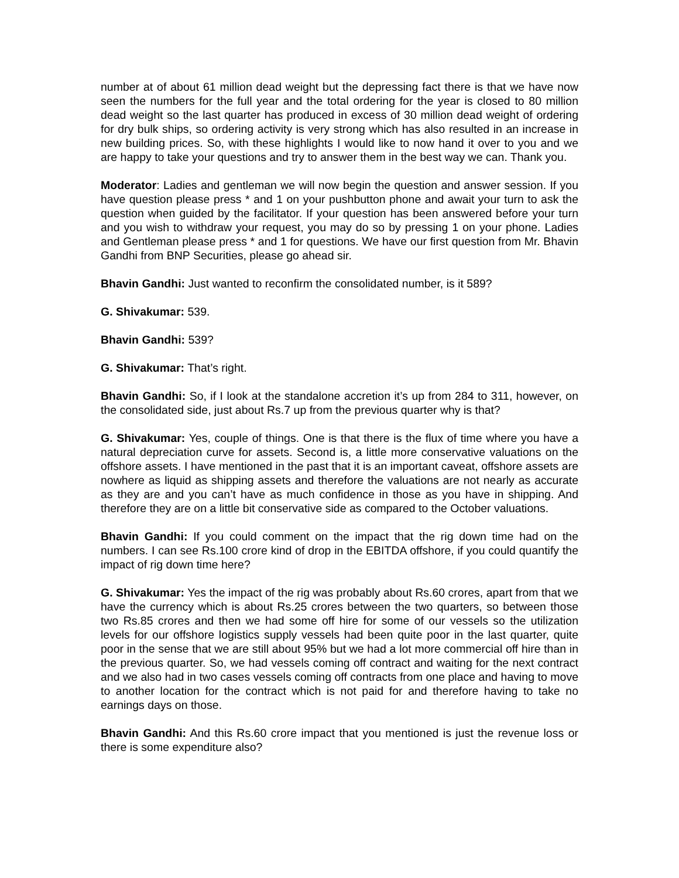number at of about 61 million dead weight but the depressing fact there is that we have now seen the numbers for the full year and the total ordering for the year is closed to 80 million dead weight so the last quarter has produced in excess of 30 million dead weight of ordering for dry bulk ships, so ordering activity is very strong which has also resulted in an increase in new building prices. So, with these highlights I would like to now hand it over to you and we are happy to take your questions and try to answer them in the best way we can. Thank you.
Moderator: Ladies and gentleman we will now begin the question and answer session. If you have question please press * and 1 on your pushbutton phone and await your turn to ask the question when guided by the facilitator. If your question has been answered before your turn and you wish to withdraw your request, you may do so by pressing 1 on your phone. Ladies and Gentleman please press * and 1 for questions. We have our first question from Mr. Bhavin Gandhi from BNP Securities, please go ahead sir.
Bhavin Gandhi: Just wanted to reconfirm the consolidated number, is it 589?
G. Shivakumar: 539.
Bhavin Gandhi: 539?
G. Shivakumar: That’s right.
Bhavin Gandhi: So, if I look at the standalone accretion it’s up from 284 to 311, however, on the consolidated side, just about Rs.7 up from the previous quarter why is that?
G. Shivakumar: Yes, couple of things. One is that there is the flux of time where you have a natural depreciation curve for assets. Second is, a little more conservative valuations on the offshore assets. I have mentioned in the past that it is an important caveat, offshore assets are nowhere as liquid as shipping assets and therefore the valuations are not nearly as accurate as they are and you can’t have as much confidence in those as you have in shipping. And therefore they are on a little bit conservative side as compared to the October valuations.
Bhavin Gandhi: If you could comment on the impact that the rig down time had on the numbers. I can see Rs.100 crore kind of drop in the EBITDA offshore, if you could quantify the impact of rig down time here?
G. Shivakumar: Yes the impact of the rig was probably about Rs.60 crores, apart from that we have the currency which is about Rs.25 crores between the two quarters, so between those two Rs.85 crores and then we had some off hire for some of our vessels so the utilization levels for our offshore logistics supply vessels had been quite poor in the last quarter, quite poor in the sense that we are still about 95% but we had a lot more commercial off hire than in the previous quarter. So, we had vessels coming off contract and waiting for the next contract and we also had in two cases vessels coming off contracts from one place and having to move to another location for the contract which is not paid for and therefore having to take no earnings days on those.
Bhavin Gandhi: And this Rs.60 crore impact that you mentioned is just the revenue loss or there is some expenditure also?